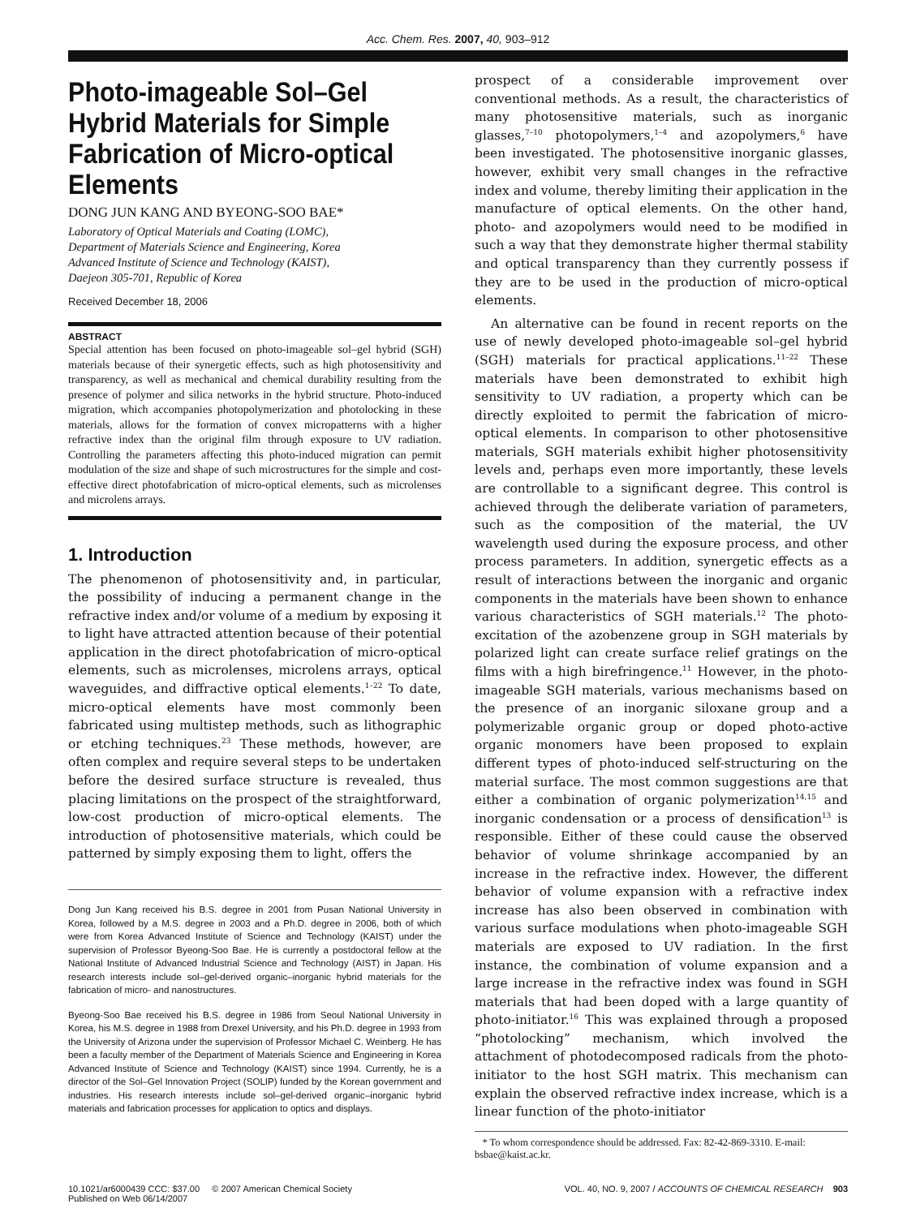Acc. Chem. Res. 2007, 40, 903–912
Photo-imageable Sol–Gel Hybrid Materials for Simple Fabrication of Micro-optical Elements
DONG JUN KANG AND BYEONG-SOO BAE*
Laboratory of Optical Materials and Coating (LOMC),
Department of Materials Science and Engineering, Korea
Advanced Institute of Science and Technology (KAIST),
Daejeon 305-701, Republic of Korea
Received December 18, 2006
ABSTRACT
Special attention has been focused on photo-imageable sol–gel hybrid (SGH) materials because of their synergetic effects, such as high photosensitivity and transparency, as well as mechanical and chemical durability resulting from the presence of polymer and silica networks in the hybrid structure. Photo-induced migration, which accompanies photopolymerization and photolocking in these materials, allows for the formation of convex micropatterns with a higher refractive index than the original film through exposure to UV radiation. Controlling the parameters affecting this photo-induced migration can permit modulation of the size and shape of such microstructures for the simple and cost-effective direct photofabrication of micro-optical elements, such as microlenses and microlens arrays.
1. Introduction
The phenomenon of photosensitivity and, in particular, the possibility of inducing a permanent change in the refractive index and/or volume of a medium by exposing it to light have attracted attention because of their potential application in the direct photofabrication of micro-optical elements, such as microlenses, microlens arrays, optical waveguides, and diffractive optical elements.<sup>1–22</sup> To date, micro-optical elements have most commonly been fabricated using multistep methods, such as lithographic or etching techniques.<sup>23</sup> These methods, however, are often complex and require several steps to be undertaken before the desired surface structure is revealed, thus placing limitations on the prospect of the straightforward, low-cost production of micro-optical elements. The introduction of photosensitive materials, which could be patterned by simply exposing them to light, offers the
Dong Jun Kang received his B.S. degree in 2001 from Pusan National University in Korea, followed by a M.S. degree in 2003 and a Ph.D. degree in 2006, both of which were from Korea Advanced Institute of Science and Technology (KAIST) under the supervision of Professor Byeong-Soo Bae. He is currently a postdoctoral fellow at the National Institute of Advanced Industrial Science and Technology (AIST) in Japan. His research interests include sol–gel-derived organic–inorganic hybrid materials for the fabrication of micro- and nanostructures.
Byeong-Soo Bae received his B.S. degree in 1986 from Seoul National University in Korea, his M.S. degree in 1988 from Drexel University, and his Ph.D. degree in 1993 from the University of Arizona under the supervision of Professor Michael C. Weinberg. He has been a faculty member of the Department of Materials Science and Engineering in Korea Advanced Institute of Science and Technology (KAIST) since 1994. Currently, he is a director of the Sol–Gel Innovation Project (SOLIP) funded by the Korean government and industries. His research interests include sol–gel-derived organic–inorganic hybrid materials and fabrication processes for application to optics and displays.
prospect of a considerable improvement over conventional methods. As a result, the characteristics of many photosensitive materials, such as inorganic glasses,<sup>7–10</sup> photopolymers,<sup>1–4</sup> and azopolymers,<sup>6</sup> have been investigated. The photosensitive inorganic glasses, however, exhibit very small changes in the refractive index and volume, thereby limiting their application in the manufacture of optical elements. On the other hand, photo- and azopolymers would need to be modified in such a way that they demonstrate higher thermal stability and optical transparency than they currently possess if they are to be used in the production of micro-optical elements.
An alternative can be found in recent reports on the use of newly developed photo-imageable sol–gel hybrid (SGH) materials for practical applications.<sup>11–22</sup> These materials have been demonstrated to exhibit high sensitivity to UV radiation, a property which can be directly exploited to permit the fabrication of micro-optical elements. In comparison to other photosensitive materials, SGH materials exhibit higher photosensitivity levels and, perhaps even more importantly, these levels are controllable to a significant degree. This control is achieved through the deliberate variation of parameters, such as the composition of the material, the UV wavelength used during the exposure process, and other process parameters. In addition, synergetic effects as a result of interactions between the inorganic and organic components in the materials have been shown to enhance various characteristics of SGH materials.<sup>12</sup> The photo-excitation of the azobenzene group in SGH materials by polarized light can create surface relief gratings on the films with a high birefringence.<sup>11</sup> However, in the photo-imageable SGH materials, various mechanisms based on the presence of an inorganic siloxane group and a polymerizable organic group or doped photo-active organic monomers have been proposed to explain different types of photo-induced self-structuring on the material surface. The most common suggestions are that either a combination of organic polymerization<sup>14,15</sup> and inorganic condensation or a process of densification<sup>13</sup> is responsible. Either of these could cause the observed behavior of volume shrinkage accompanied by an increase in the refractive index. However, the different behavior of volume expansion with a refractive index increase has also been observed in combination with various surface modulations when photo-imageable SGH materials are exposed to UV radiation. In the first instance, the combination of volume expansion and a large increase in the refractive index was found in SGH materials that had been doped with a large quantity of photo-initiator.<sup>16</sup> This was explained through a proposed “photolocking” mechanism, which involved the attachment of photodecomposed radicals from the photo-initiator to the host SGH matrix. This mechanism can explain the observed refractive index increase, which is a linear function of the photo-initiator
* To whom correspondence should be addressed. Fax: 82-42-869-3310. E-mail: bsbae@kaist.ac.kr.
10.1021/ar6000439 CCC: $37.00 © 2007 American Chemical Society
Published on Web 06/14/2007
VOL. 40, NO. 9, 2007 / ACCOUNTS OF CHEMICAL RESEARCH 903